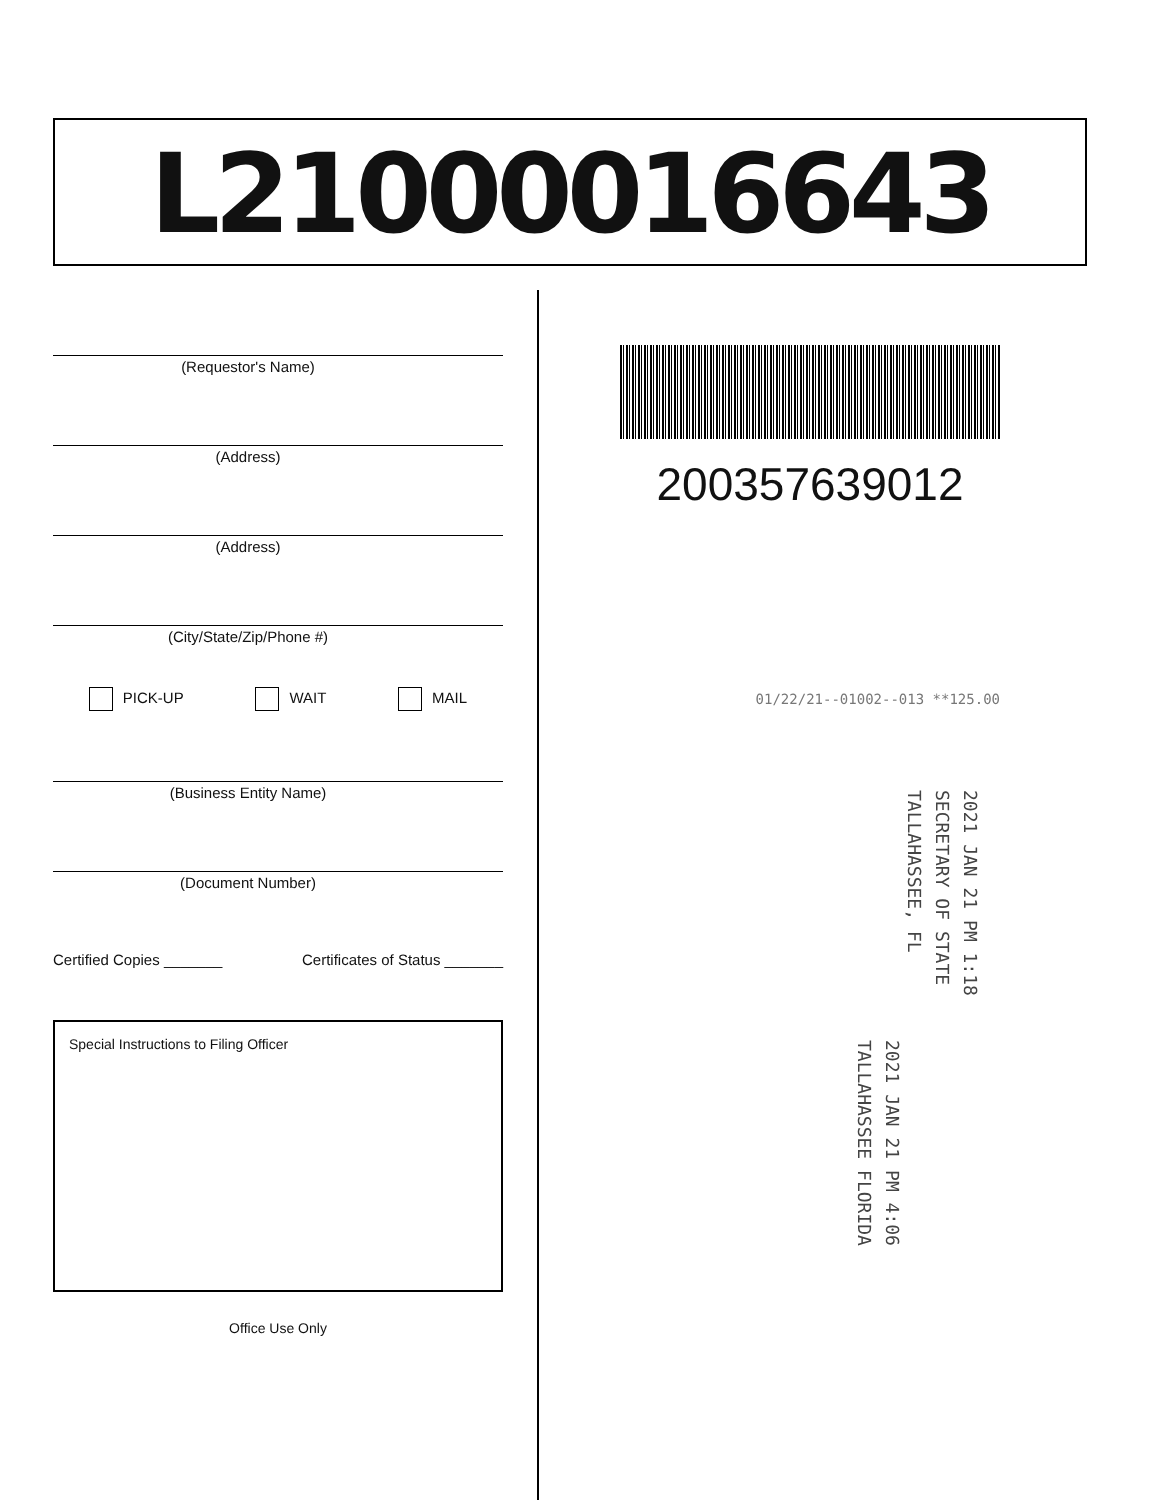L21000016643
(Requestor's Name)
(Address)
(Address)
(City/State/Zip/Phone #)
PICK-UP WAIT MAIL
(Business Entity Name)
(Document Number)
Certified Copies _______ Certificates of Status _______
Special Instructions to Filing Officer
Office Use Only
200357639012
01/22/21--01002--013 **125.00
2021 JAN 21 PM 1:18
SECRETARY OF STATE
TALLAHASSEE, FL
2021 JAN 21 PM 4:06
TALLAHASSEE FLORIDA